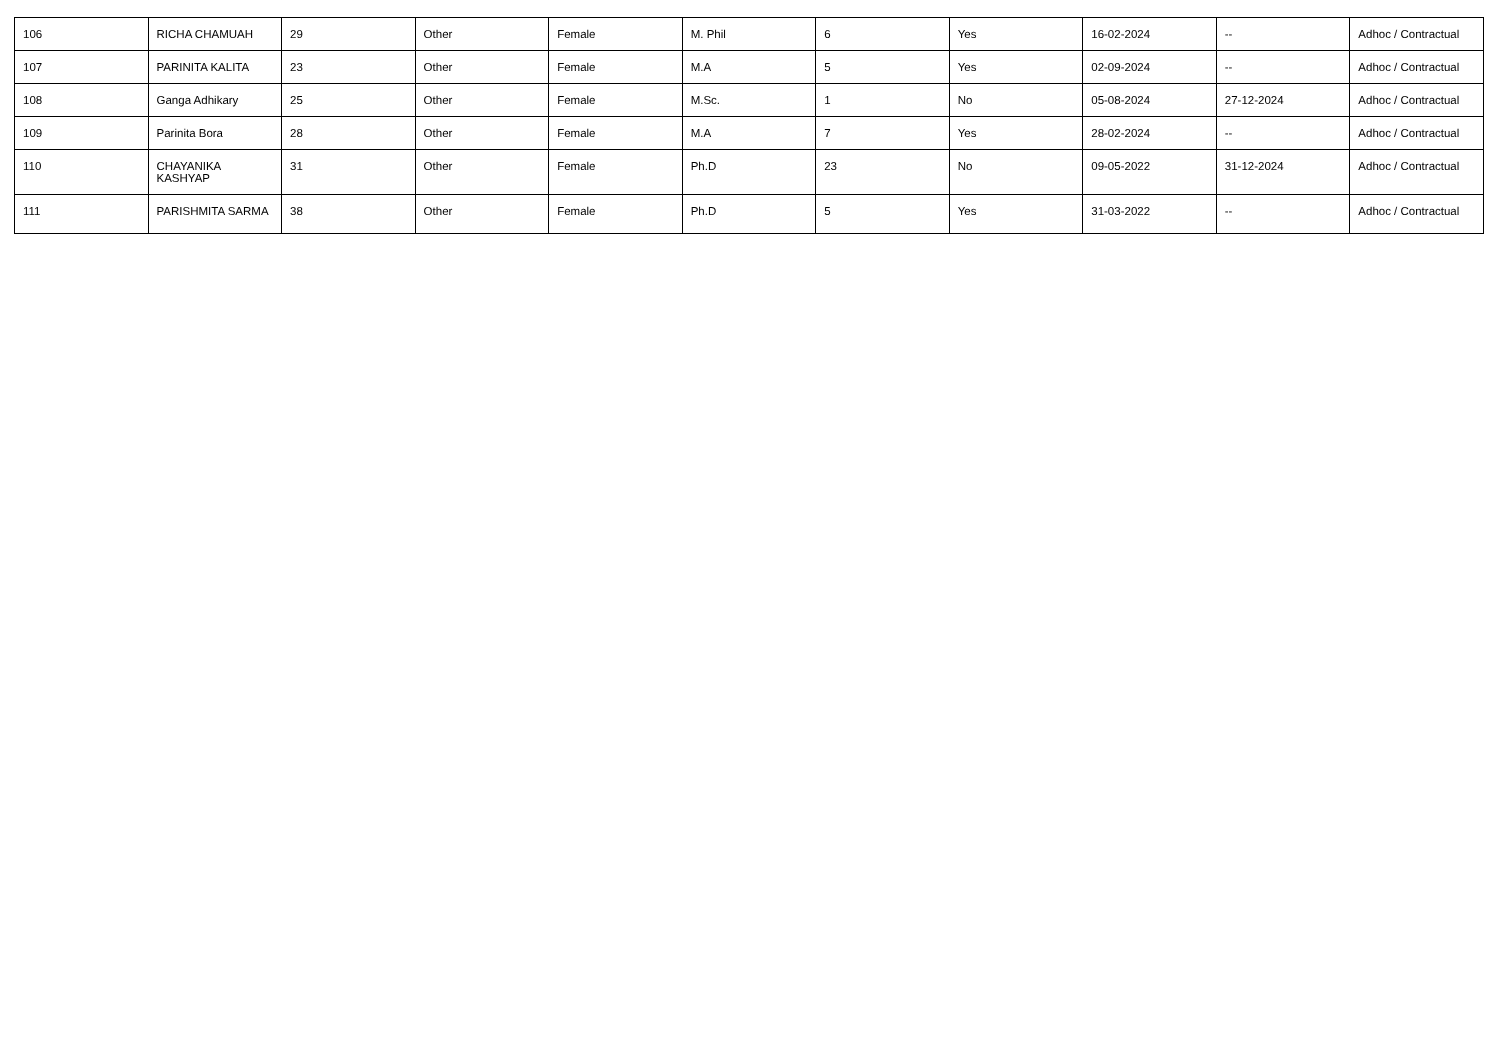| 106 | RICHA CHAMUAH | 29 | Other | Female | M. Phil | 6 | Yes | 16-02-2024 | -- | Adhoc / Contractual |
| 107 | PARINITA KALITA | 23 | Other | Female | M.A | 5 | Yes | 02-09-2024 | -- | Adhoc / Contractual |
| 108 | Ganga Adhikary | 25 | Other | Female | M.Sc. | 1 | No | 05-08-2024 | 27-12-2024 | Adhoc / Contractual |
| 109 | Parinita Bora | 28 | Other | Female | M.A | 7 | Yes | 28-02-2024 | -- | Adhoc / Contractual |
| 110 | CHAYANIKA KASHYAP | 31 | Other | Female | Ph.D | 23 | No | 09-05-2022 | 31-12-2024 | Adhoc / Contractual |
| 111 | PARISHMITA SARMA | 38 | Other | Female | Ph.D | 5 | Yes | 31-03-2022 | -- | Adhoc / Contractual |